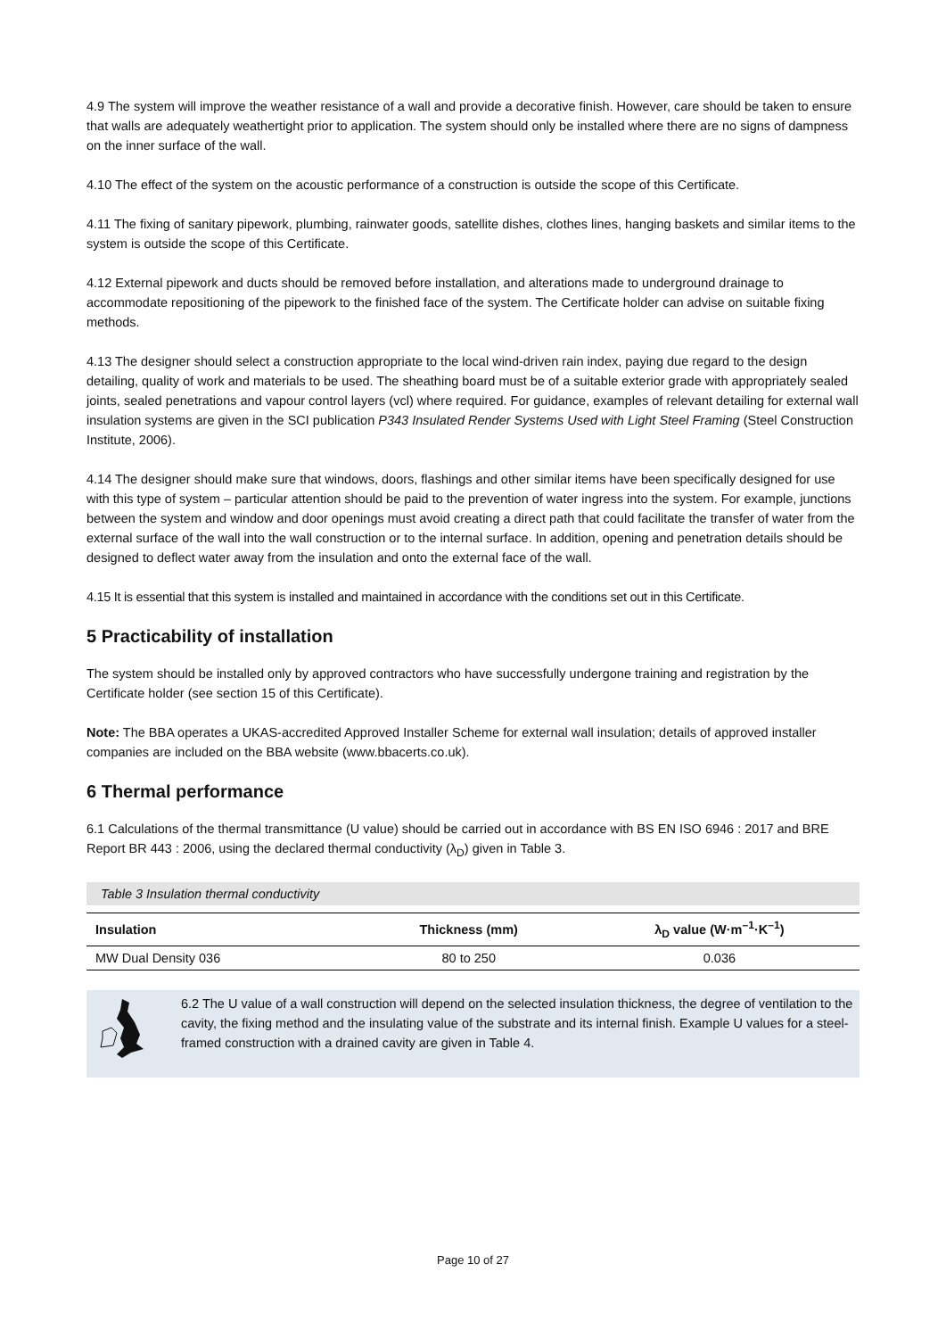4.9 The system will improve the weather resistance of a wall and provide a decorative finish. However, care should be taken to ensure that walls are adequately weathertight prior to application. The system should only be installed where there are no signs of dampness on the inner surface of the wall.
4.10 The effect of the system on the acoustic performance of a construction is outside the scope of this Certificate.
4.11 The fixing of sanitary pipework, plumbing, rainwater goods, satellite dishes, clothes lines, hanging baskets and similar items to the system is outside the scope of this Certificate.
4.12 External pipework and ducts should be removed before installation, and alterations made to underground drainage to accommodate repositioning of the pipework to the finished face of the system. The Certificate holder can advise on suitable fixing methods.
4.13 The designer should select a construction appropriate to the local wind-driven rain index, paying due regard to the design detailing, quality of work and materials to be used. The sheathing board must be of a suitable exterior grade with appropriately sealed joints, sealed penetrations and vapour control layers (vcl) where required. For guidance, examples of relevant detailing for external wall insulation systems are given in the SCI publication P343 Insulated Render Systems Used with Light Steel Framing (Steel Construction Institute, 2006).
4.14 The designer should make sure that windows, doors, flashings and other similar items have been specifically designed for use with this type of system – particular attention should be paid to the prevention of water ingress into the system. For example, junctions between the system and window and door openings must avoid creating a direct path that could facilitate the transfer of water from the external surface of the wall into the wall construction or to the internal surface. In addition, opening and penetration details should be designed to deflect water away from the insulation and onto the external face of the wall.
4.15 It is essential that this system is installed and maintained in accordance with the conditions set out in this Certificate.
5 Practicability of installation
The system should be installed only by approved contractors who have successfully undergone training and registration by the Certificate holder (see section 15 of this Certificate).
Note: The BBA operates a UKAS-accredited Approved Installer Scheme for external wall insulation; details of approved installer companies are included on the BBA website (www.bbacerts.co.uk).
6 Thermal performance
6.1 Calculations of the thermal transmittance (U value) should be carried out in accordance with BS EN ISO 6946 : 2017 and BRE Report BR 443 : 2006, using the declared thermal conductivity (λ<sub>D</sub>) given in Table 3.
Table 3 Insulation thermal conductivity
| Insulation | Thickness (mm) | λ<sub>D</sub> value (W·m<sup>–1</sup>·K<sup>–1</sup>) |
| --- | --- | --- |
| MW Dual Density 036 | 80 to 250 | 0.036 |
6.2 The U value of a wall construction will depend on the selected insulation thickness, the degree of ventilation to the cavity, the fixing method and the insulating value of the substrate and its internal finish. Example U values for a steel-framed construction with a drained cavity are given in Table 4.
Page 10 of 27